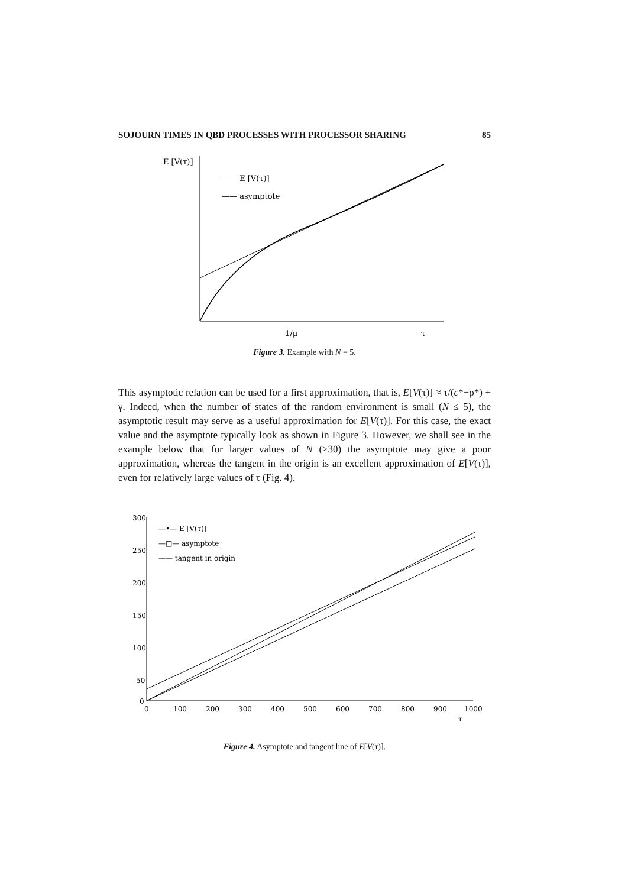SOJOURN TIMES IN QBD PROCESSES WITH PROCESSOR SHARING 85
E [V(τ)]
—— E [V(τ)]
—— asymptote
1/μ
τ
Figure 3. Example with N = 5.
This asymptotic relation can be used for a first approximation, that is, E[V(τ)] ≈ τ/(c*−ρ*) + γ. Indeed, when the number of states of the random environment is small (N ≤ 5), the asymptotic result may serve as a useful approximation for E[V(τ)]. For this case, the exact value and the asymptote typically look as shown in Figure 3. However, we shall see in the example below that for larger values of N (≥30) the asymptote may give a poor approximation, whereas the tangent in the origin is an excellent approximation of E[V(τ)], even for relatively large values of τ (Fig. 4).
300
250
200
150
100
50
0
0
100
200
300
400
500
600
700
800
900
1000
τ
—•— E [V(τ)]
—□— asymptote
—— tangent in origin
Figure 4. Asymptote and tangent line of E[V(τ)].